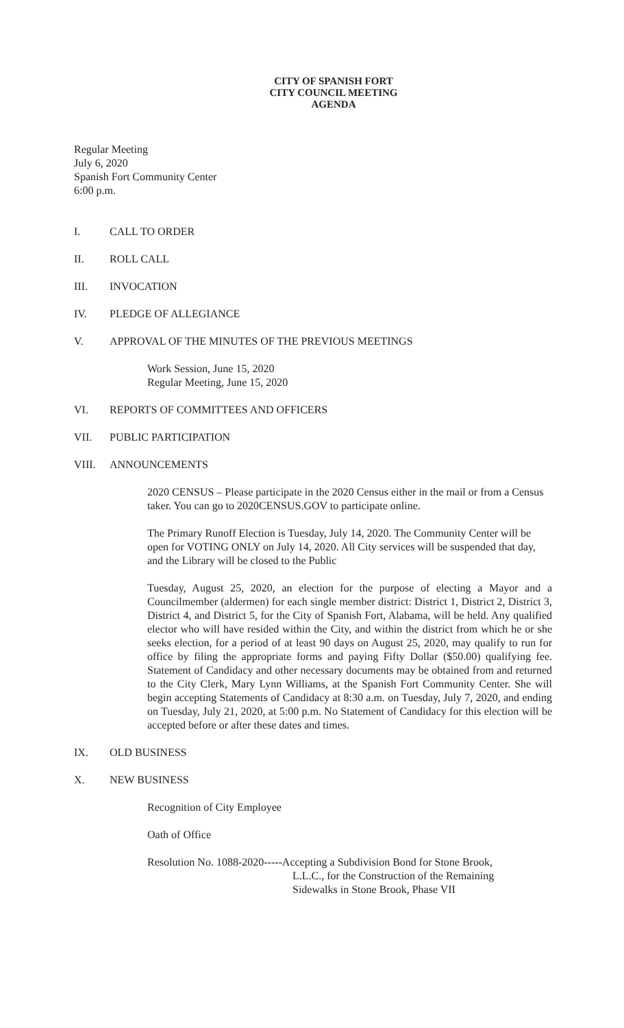CITY OF SPANISH FORT
CITY COUNCIL MEETING
AGENDA
Regular Meeting
July 6, 2020
Spanish Fort Community Center
6:00 p.m.
I. CALL TO ORDER
II. ROLL CALL
III. INVOCATION
IV. PLEDGE OF ALLEGIANCE
V. APPROVAL OF THE MINUTES OF THE PREVIOUS MEETINGS
Work Session, June 15, 2020
Regular Meeting, June 15, 2020
VI. REPORTS OF COMMITTEES AND OFFICERS
VII. PUBLIC PARTICIPATION
VIII. ANNOUNCEMENTS
2020 CENSUS – Please participate in the 2020 Census either in the mail or from a Census taker. You can go to 2020CENSUS.GOV to participate online.
The Primary Runoff Election is Tuesday, July 14, 2020. The Community Center will be open for VOTING ONLY on July 14, 2020. All City services will be suspended that day, and the Library will be closed to the Public
Tuesday, August 25, 2020, an election for the purpose of electing a Mayor and a Councilmember (aldermen) for each single member district: District 1, District 2, District 3, District 4, and District 5, for the City of Spanish Fort, Alabama, will be held. Any qualified elector who will have resided within the City, and within the district from which he or she seeks election, for a period of at least 90 days on August 25, 2020, may qualify to run for office by filing the appropriate forms and paying Fifty Dollar ($50.00) qualifying fee. Statement of Candidacy and other necessary documents may be obtained from and returned to the City Clerk, Mary Lynn Williams, at the Spanish Fort Community Center. She will begin accepting Statements of Candidacy at 8:30 a.m. on Tuesday, July 7, 2020, and ending on Tuesday, July 21, 2020, at 5:00 p.m. No Statement of Candidacy for this election will be accepted before or after these dates and times.
IX. OLD BUSINESS
X. NEW BUSINESS
Recognition of City Employee
Oath of Office
Resolution No. 1088-2020-----Accepting a Subdivision Bond for Stone Brook,
L.L.C., for the Construction of the Remaining
Sidewalks in Stone Brook, Phase VII